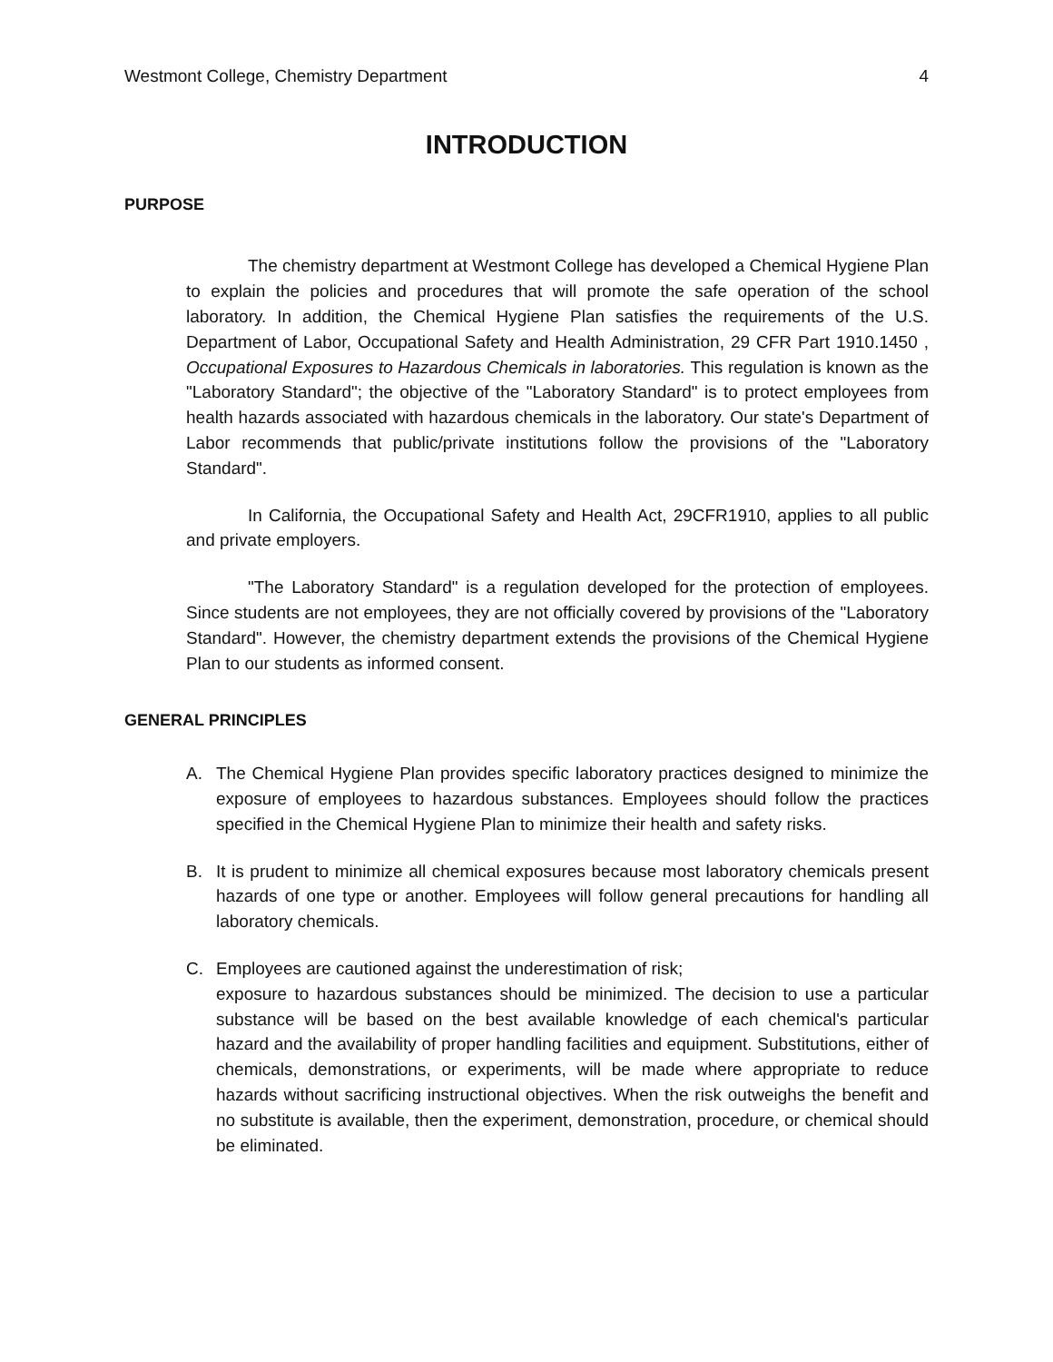Westmont College, Chemistry Department 4
INTRODUCTION
PURPOSE
The chemistry department at Westmont College has developed a Chemical Hygiene Plan to explain the policies and procedures that will promote the safe operation of the school laboratory. In addition, the Chemical Hygiene Plan satisfies the requirements of the U.S. Department of Labor, Occupational Safety and Health Administration, 29 CFR Part 1910.1450 , Occupational Exposures to Hazardous Chemicals in laboratories. This regulation is known as the "Laboratory Standard"; the objective of the "Laboratory Standard" is to protect employees from health hazards associated with hazardous chemicals in the laboratory. Our state's Department of Labor recommends that public/private institutions follow the provisions of the "Laboratory Standard".
In California, the Occupational Safety and Health Act, 29CFR1910, applies to all public and private employers.
"The Laboratory Standard" is a regulation developed for the protection of employees. Since students are not employees, they are not officially covered by provisions of the "Laboratory Standard". However, the chemistry department extends the provisions of the Chemical Hygiene Plan to our students as informed consent.
GENERAL PRINCIPLES
A. The Chemical Hygiene Plan provides specific laboratory practices designed to minimize the exposure of employees to hazardous substances. Employees should follow the practices specified in the Chemical Hygiene Plan to minimize their health and safety risks.
B. It is prudent to minimize all chemical exposures because most laboratory chemicals present hazards of one type or another. Employees will follow general precautions for handling all laboratory chemicals.
C. Employees are cautioned against the underestimation of risk;
exposure to hazardous substances should be minimized. The decision to use a particular substance will be based on the best available knowledge of each chemical's particular hazard and the availability of proper handling facilities and equipment. Substitutions, either of chemicals, demonstrations, or experiments, will be made where appropriate to reduce hazards without sacrificing instructional objectives. When the risk outweighs the benefit and no substitute is available, then the experiment, demonstration, procedure, or chemical should be eliminated.